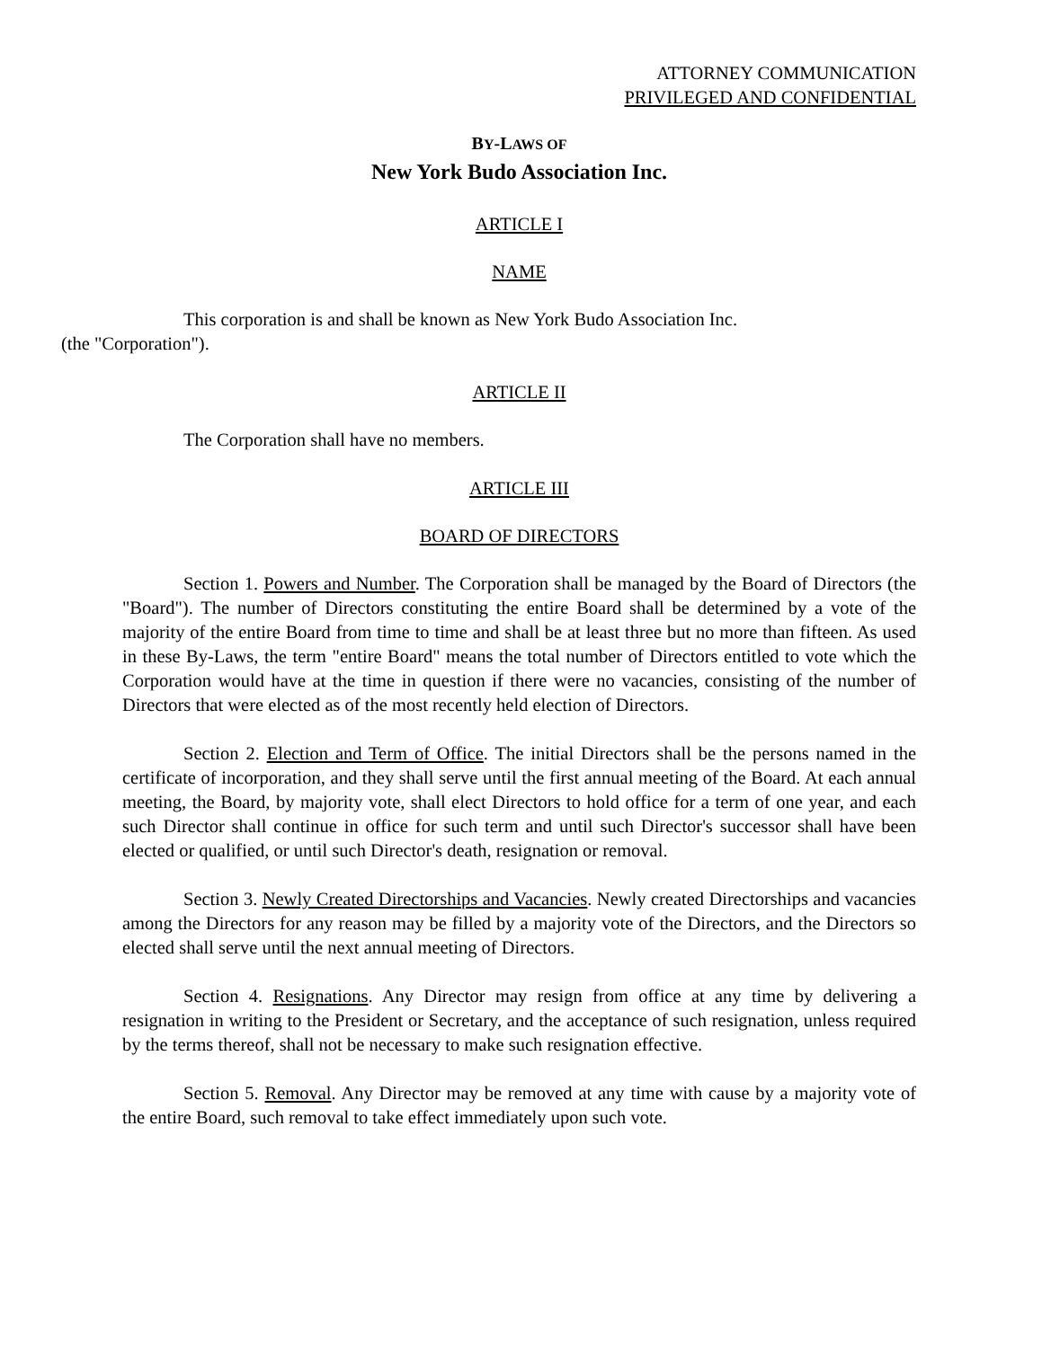ATTORNEY COMMUNICATION
PRIVILEGED AND CONFIDENTIAL
BY-LAWS OF
New York Budo Association Inc.
ARTICLE I
NAME
This corporation is and shall be known as New York Budo Association Inc.
(the "Corporation").
ARTICLE II
The Corporation shall have no members.
ARTICLE III
BOARD OF DIRECTORS
Section 1. Powers and Number. The Corporation shall be managed by the Board of Directors (the "Board"). The number of Directors constituting the entire Board shall be determined by a vote of the majority of the entire Board from time to time and shall be at least three but no more than fifteen. As used in these By-Laws, the term "entire Board" means the total number of Directors entitled to vote which the Corporation would have at the time in question if there were no vacancies, consisting of the number of Directors that were elected as of the most recently held election of Directors.
Section 2. Election and Term of Office. The initial Directors shall be the persons named in the certificate of incorporation, and they shall serve until the first annual meeting of the Board. At each annual meeting, the Board, by majority vote, shall elect Directors to hold office for a term of one year, and each such Director shall continue in office for such term and until such Director's successor shall have been elected or qualified, or until such Director's death, resignation or removal.
Section 3. Newly Created Directorships and Vacancies. Newly created Directorships and vacancies among the Directors for any reason may be filled by a majority vote of the Directors, and the Directors so elected shall serve until the next annual meeting of Directors.
Section 4. Resignations. Any Director may resign from office at any time by delivering a resignation in writing to the President or Secretary, and the acceptance of such resignation, unless required by the terms thereof, shall not be necessary to make such resignation effective.
Section 5. Removal. Any Director may be removed at any time with cause by a majority vote of the entire Board, such removal to take effect immediately upon such vote.